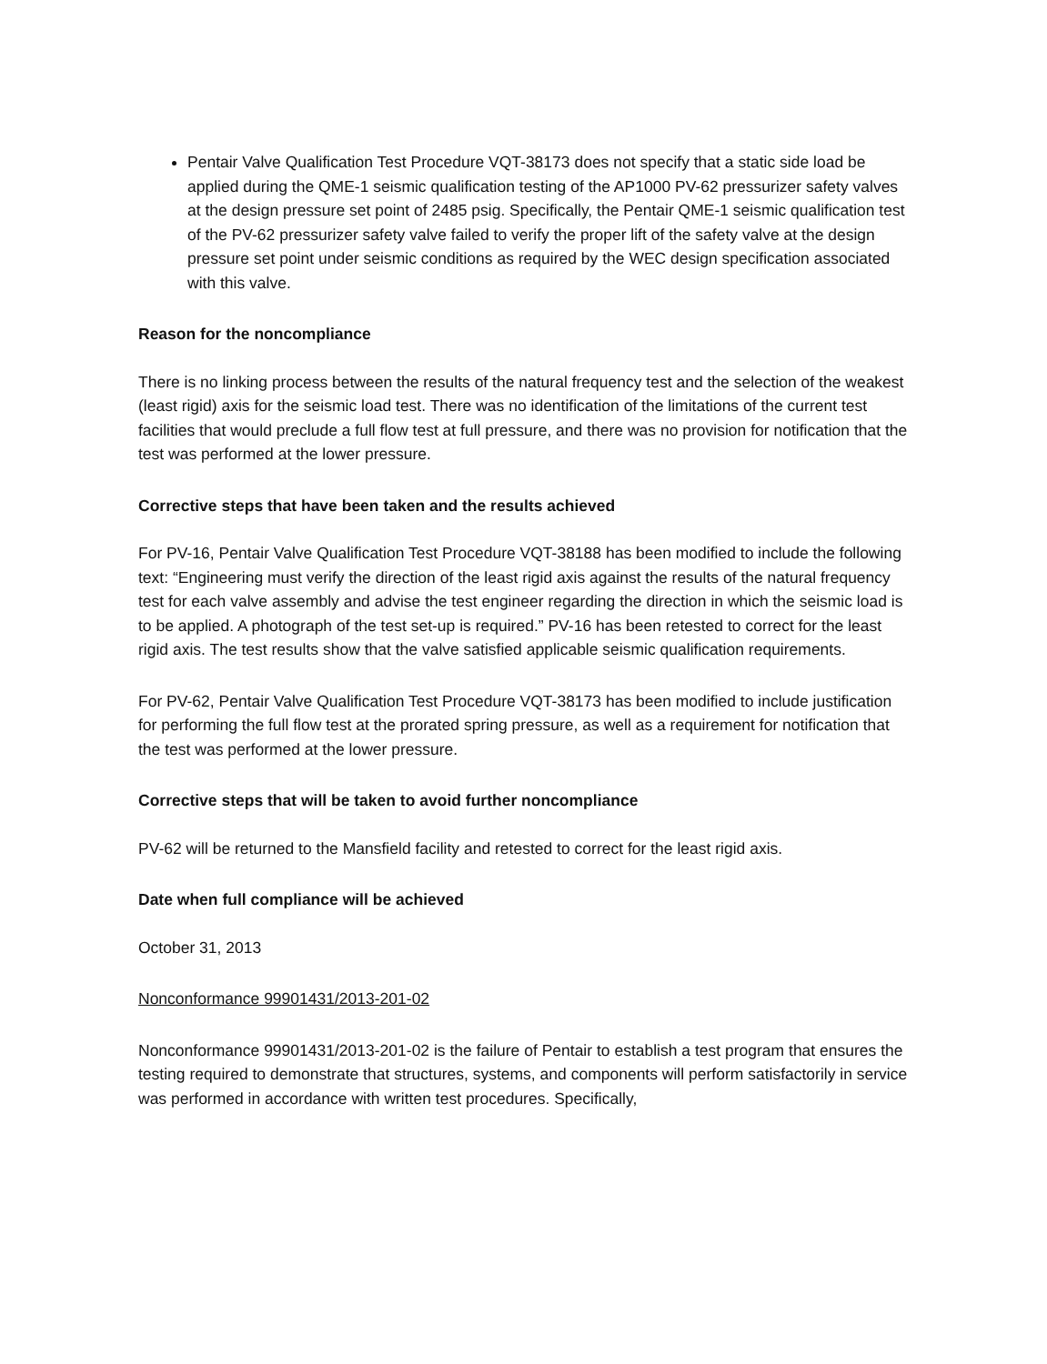Pentair Valve Qualification Test Procedure VQT-38173 does not specify that a static side load be applied during the QME-1 seismic qualification testing of the AP1000 PV-62 pressurizer safety valves at the design pressure set point of 2485 psig. Specifically, the Pentair QME-1 seismic qualification test of the PV-62 pressurizer safety valve failed to verify the proper lift of the safety valve at the design pressure set point under seismic conditions as required by the WEC design specification associated with this valve.
Reason for the noncompliance
There is no linking process between the results of the natural frequency test and the selection of the weakest (least rigid) axis for the seismic load test. There was no identification of the limitations of the current test facilities that would preclude a full flow test at full pressure, and there was no provision for notification that the test was performed at the lower pressure.
Corrective steps that have been taken and the results achieved
For PV-16, Pentair Valve Qualification Test Procedure VQT-38188 has been modified to include the following text: “Engineering must verify the direction of the least rigid axis against the results of the natural frequency test for each valve assembly and advise the test engineer regarding the direction in which the seismic load is to be applied. A photograph of the test set-up is required.” PV-16 has been retested to correct for the least rigid axis. The test results show that the valve satisfied applicable seismic qualification requirements.
For PV-62, Pentair Valve Qualification Test Procedure VQT-38173 has been modified to include justification for performing the full flow test at the prorated spring pressure, as well as a requirement for notification that the test was performed at the lower pressure.
Corrective steps that will be taken to avoid further noncompliance
PV-62 will be returned to the Mansfield facility and retested to correct for the least rigid axis.
Date when full compliance will be achieved
October 31, 2013
Nonconformance 99901431/2013-201-02
Nonconformance 99901431/2013-201-02 is the failure of Pentair to establish a test program that ensures the testing required to demonstrate that structures, systems, and components will perform satisfactorily in service was performed in accordance with written test procedures. Specifically,